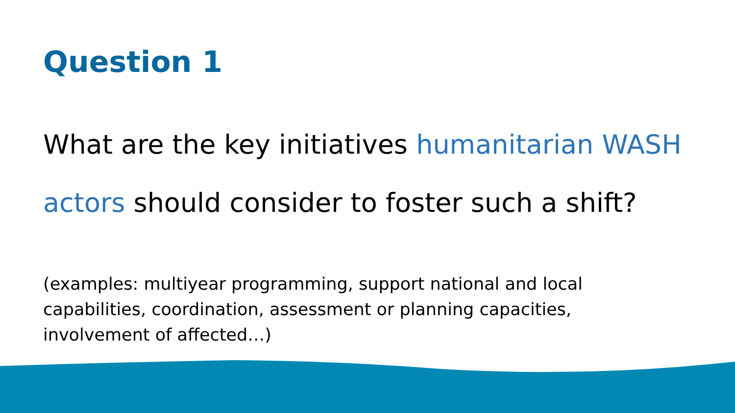Question 1
What are the key initiatives humanitarian WASH actors should consider to foster such a shift?
(examples: multiyear programming, support national and local capabilities, coordination, assessment or planning capacities, involvement of affected…)